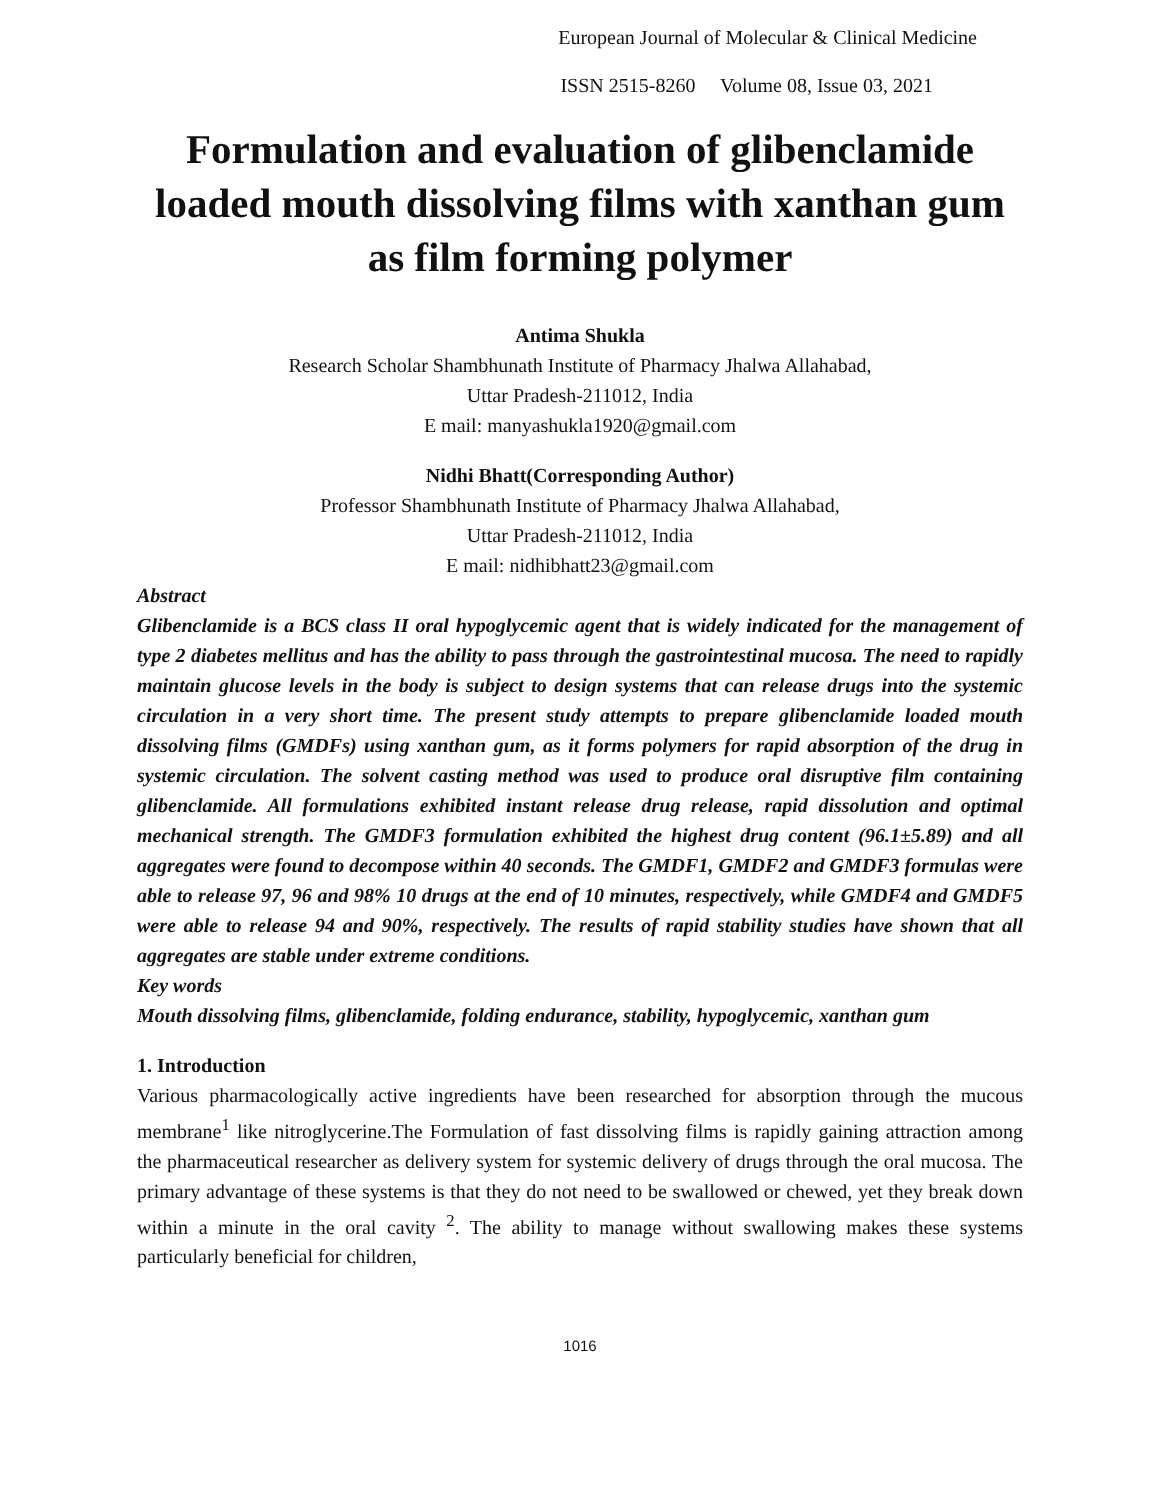European Journal of Molecular & Clinical Medicine
ISSN 2515-8260 Volume 08, Issue 03, 2021
Formulation and evaluation of glibenclamide loaded mouth dissolving films with xanthan gum as film forming polymer
Antima Shukla
Research Scholar Shambhunath Institute of Pharmacy Jhalwa Allahabad,
Uttar Pradesh-211012, India
E mail: manyashukla1920@gmail.com
Nidhi Bhatt(Corresponding Author)
Professor Shambhunath Institute of Pharmacy Jhalwa Allahabad,
Uttar Pradesh-211012, India
E mail: nidhibhatt23@gmail.com
Abstract
Glibenclamide is a BCS class II oral hypoglycemic agent that is widely indicated for the management of type 2 diabetes mellitus and has the ability to pass through the gastrointestinal mucosa. The need to rapidly maintain glucose levels in the body is subject to design systems that can release drugs into the systemic circulation in a very short time. The present study attempts to prepare glibenclamide loaded mouth dissolving films (GMDFs) using xanthan gum, as it forms polymers for rapid absorption of the drug in systemic circulation. The solvent casting method was used to produce oral disruptive film containing glibenclamide. All formulations exhibited instant release drug release, rapid dissolution and optimal mechanical strength. The GMDF3 formulation exhibited the highest drug content (96.1±5.89) and all aggregates were found to decompose within 40 seconds. The GMDF1, GMDF2 and GMDF3 formulas were able to release 97, 96 and 98% 10 drugs at the end of 10 minutes, respectively, while GMDF4 and GMDF5 were able to release 94 and 90%, respectively. The results of rapid stability studies have shown that all aggregates are stable under extreme conditions.
Key words
Mouth dissolving films, glibenclamide, folding endurance, stability, hypoglycemic, xanthan gum
1. Introduction
Various pharmacologically active ingredients have been researched for absorption through the mucous membrane<sup>1</sup> like nitroglycerine.The Formulation of fast dissolving films is rapidly gaining attraction among the pharmaceutical researcher as delivery system for systemic delivery of drugs through the oral mucosa. The primary advantage of these systems is that they do not need to be swallowed or chewed, yet they break down within a minute in the oral cavity <sup>2</sup>. The ability to manage without swallowing makes these systems particularly beneficial for children,
1016